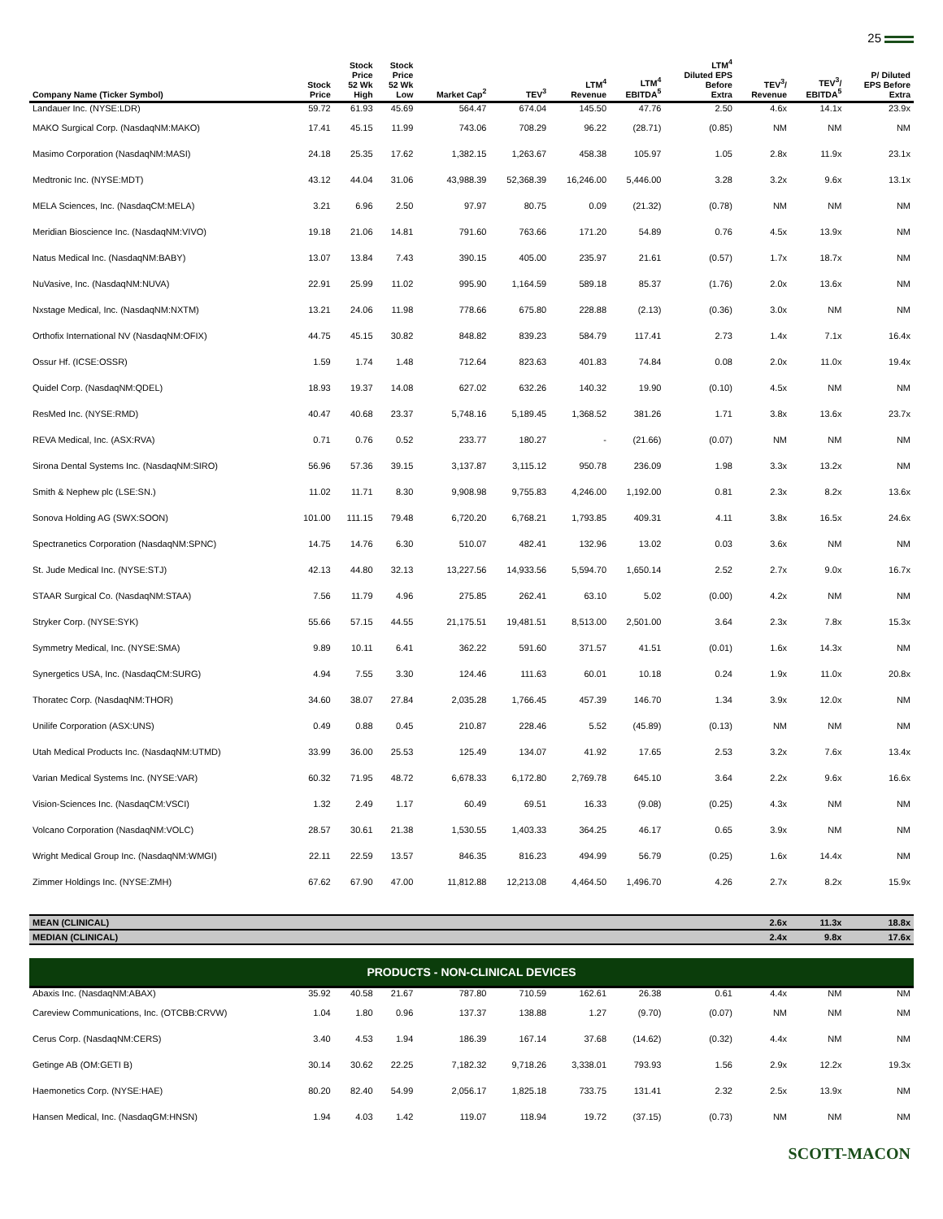25
| Company Name (Ticker Symbol) | Stock Price | Stock Price 52 Wk High | Stock Price 52 Wk Low | Market Cap<sup>2</sup> | TEV<sup>3</sup> | LTM<sup>4</sup> Revenue | LTM<sup>4</sup> EBITDA<sup>5</sup> | LTM<sup>4</sup> Diluted EPS Before Extra | TEV<sup>3</sup>/ Revenue | TEV<sup>3</sup>/ EBITDA<sup>5</sup> | P/ Diluted EPS Before Extra |
| --- | --- | --- | --- | --- | --- | --- | --- | --- | --- | --- | --- |
| Landauer Inc. (NYSE:LDR) | 59.72 | 61.93 | 45.69 | 564.47 | 674.04 | 145.50 | 47.76 | 2.50 | 4.6x | 14.1x | 23.9x |
| MAKO Surgical Corp. (NasdaqNM:MAKO) | 17.41 | 45.15 | 11.99 | 743.06 | 708.29 | 96.22 | (28.71) | (0.85) | NM | NM | NM |
| Masimo Corporation (NasdaqNM:MASI) | 24.18 | 25.35 | 17.62 | 1,382.15 | 1,263.67 | 458.38 | 105.97 | 1.05 | 2.8x | 11.9x | 23.1x |
| Medtronic Inc. (NYSE:MDT) | 43.12 | 44.04 | 31.06 | 43,988.39 | 52,368.39 | 16,246.00 | 5,446.00 | 3.28 | 3.2x | 9.6x | 13.1x |
| MELA Sciences, Inc. (NasdaqCM:MELA) | 3.21 | 6.96 | 2.50 | 97.97 | 80.75 | 0.09 | (21.32) | (0.78) | NM | NM | NM |
| Meridian Bioscience Inc. (NasdaqNM:VIVO) | 19.18 | 21.06 | 14.81 | 791.60 | 763.66 | 171.20 | 54.89 | 0.76 | 4.5x | 13.9x | NM |
| Natus Medical Inc. (NasdaqNM:BABY) | 13.07 | 13.84 | 7.43 | 390.15 | 405.00 | 235.97 | 21.61 | (0.57) | 1.7x | 18.7x | NM |
| NuVasive, Inc. (NasdaqNM:NUVA) | 22.91 | 25.99 | 11.02 | 995.90 | 1,164.59 | 589.18 | 85.37 | (1.76) | 2.0x | 13.6x | NM |
| Nxstage Medical, Inc. (NasdaqNM:NXTM) | 13.21 | 24.06 | 11.98 | 778.66 | 675.80 | 228.88 | (2.13) | (0.36) | 3.0x | NM | NM |
| Orthofix International NV (NasdaqNM:OFIX) | 44.75 | 45.15 | 30.82 | 848.82 | 839.23 | 584.79 | 117.41 | 2.73 | 1.4x | 7.1x | 16.4x |
| Ossur Hf. (ICSE:OSSR) | 1.59 | 1.74 | 1.48 | 712.64 | 823.63 | 401.83 | 74.84 | 0.08 | 2.0x | 11.0x | 19.4x |
| Quidel Corp. (NasdaqNM:QDEL) | 18.93 | 19.37 | 14.08 | 627.02 | 632.26 | 140.32 | 19.90 | (0.10) | 4.5x | NM | NM |
| ResMed Inc. (NYSE:RMD) | 40.47 | 40.68 | 23.37 | 5,748.16 | 5,189.45 | 1,368.52 | 381.26 | 1.71 | 3.8x | 13.6x | 23.7x |
| REVA Medical, Inc. (ASX:RVA) | 0.71 | 0.76 | 0.52 | 233.77 | 180.27 | - | (21.66) | (0.07) | NM | NM | NM |
| Sirona Dental Systems Inc. (NasdaqNM:SIRO) | 56.96 | 57.36 | 39.15 | 3,137.87 | 3,115.12 | 950.78 | 236.09 | 1.98 | 3.3x | 13.2x | NM |
| Smith & Nephew plc (LSE:SN.) | 11.02 | 11.71 | 8.30 | 9,908.98 | 9,755.83 | 4,246.00 | 1,192.00 | 0.81 | 2.3x | 8.2x | 13.6x |
| Sonova Holding AG (SWX:SOON) | 101.00 | 111.15 | 79.48 | 6,720.20 | 6,768.21 | 1,793.85 | 409.31 | 4.11 | 3.8x | 16.5x | 24.6x |
| Spectranetics Corporation (NasdaqNM:SPNC) | 14.75 | 14.76 | 6.30 | 510.07 | 482.41 | 132.96 | 13.02 | 0.03 | 3.6x | NM | NM |
| St. Jude Medical Inc. (NYSE:STJ) | 42.13 | 44.80 | 32.13 | 13,227.56 | 14,933.56 | 5,594.70 | 1,650.14 | 2.52 | 2.7x | 9.0x | 16.7x |
| STAAR Surgical Co. (NasdaqNM:STAA) | 7.56 | 11.79 | 4.96 | 275.85 | 262.41 | 63.10 | 5.02 | (0.00) | 4.2x | NM | NM |
| Stryker Corp. (NYSE:SYK) | 55.66 | 57.15 | 44.55 | 21,175.51 | 19,481.51 | 8,513.00 | 2,501.00 | 3.64 | 2.3x | 7.8x | 15.3x |
| Symmetry Medical, Inc. (NYSE:SMA) | 9.89 | 10.11 | 6.41 | 362.22 | 591.60 | 371.57 | 41.51 | (0.01) | 1.6x | 14.3x | NM |
| Synergetics USA, Inc. (NasdaqCM:SURG) | 4.94 | 7.55 | 3.30 | 124.46 | 111.63 | 60.01 | 10.18 | 0.24 | 1.9x | 11.0x | 20.8x |
| Thoratec Corp. (NasdaqNM:THOR) | 34.60 | 38.07 | 27.84 | 2,035.28 | 1,766.45 | 457.39 | 146.70 | 1.34 | 3.9x | 12.0x | NM |
| Unilife Corporation (ASX:UNS) | 0.49 | 0.88 | 0.45 | 210.87 | 228.46 | 5.52 | (45.89) | (0.13) | NM | NM | NM |
| Utah Medical Products Inc. (NasdaqNM:UTMD) | 33.99 | 36.00 | 25.53 | 125.49 | 134.07 | 41.92 | 17.65 | 2.53 | 3.2x | 7.6x | 13.4x |
| Varian Medical Systems Inc. (NYSE:VAR) | 60.32 | 71.95 | 48.72 | 6,678.33 | 6,172.80 | 2,769.78 | 645.10 | 3.64 | 2.2x | 9.6x | 16.6x |
| Vision-Sciences Inc. (NasdaqCM:VSCI) | 1.32 | 2.49 | 1.17 | 60.49 | 69.51 | 16.33 | (9.08) | (0.25) | 4.3x | NM | NM |
| Volcano Corporation (NasdaqNM:VOLC) | 28.57 | 30.61 | 21.38 | 1,530.55 | 1,403.33 | 364.25 | 46.17 | 0.65 | 3.9x | NM | NM |
| Wright Medical Group Inc. (NasdaqNM:WMGI) | 22.11 | 22.59 | 13.57 | 846.35 | 816.23 | 494.99 | 56.79 | (0.25) | 1.6x | 14.4x | NM |
| Zimmer Holdings Inc. (NYSE:ZMH) | 67.62 | 67.90 | 47.00 | 11,812.88 | 12,213.08 | 4,464.50 | 1,496.70 | 4.26 | 2.7x | 8.2x | 15.9x |
| MEAN (CLINICAL) | | | | | | | | | 2.6x | 11.3x | 18.8x |
| MEDIAN (CLINICAL) | | | | | | | | | 2.4x | 9.8x | 17.6x |
| PRODUCTS - NON-CLINICAL DEVICES | | | | | | | | | | | |
| Abaxis Inc. (NasdaqNM:ABAX) | 35.92 | 40.58 | 21.67 | 787.80 | 710.59 | 162.61 | 26.38 | 0.61 | 4.4x | NM | NM |
| Careview Communications, Inc. (OTCBB:CRVW) | 1.04 | 1.80 | 0.96 | 137.37 | 138.88 | 1.27 | (9.70) | (0.07) | NM | NM | NM |
| Cerus Corp. (NasdaqNM:CERS) | 3.40 | 4.53 | 1.94 | 186.39 | 167.14 | 37.68 | (14.62) | (0.32) | 4.4x | NM | NM |
| Getinge AB (OM:GETI B) | 30.14 | 30.62 | 22.25 | 7,182.32 | 9,718.26 | 3,338.01 | 793.93 | 1.56 | 2.9x | 12.2x | 19.3x |
| Haemonetics Corp. (NYSE:HAE) | 80.20 | 82.40 | 54.99 | 2,056.17 | 1,825.18 | 733.75 | 131.41 | 2.32 | 2.5x | 13.9x | NM |
| Hansen Medical, Inc. (NasdaqGM:HNSN) | 1.94 | 4.03 | 1.42 | 119.07 | 118.94 | 19.72 | (37.15) | (0.73) | NM | NM | NM |
SCOTT-MACON